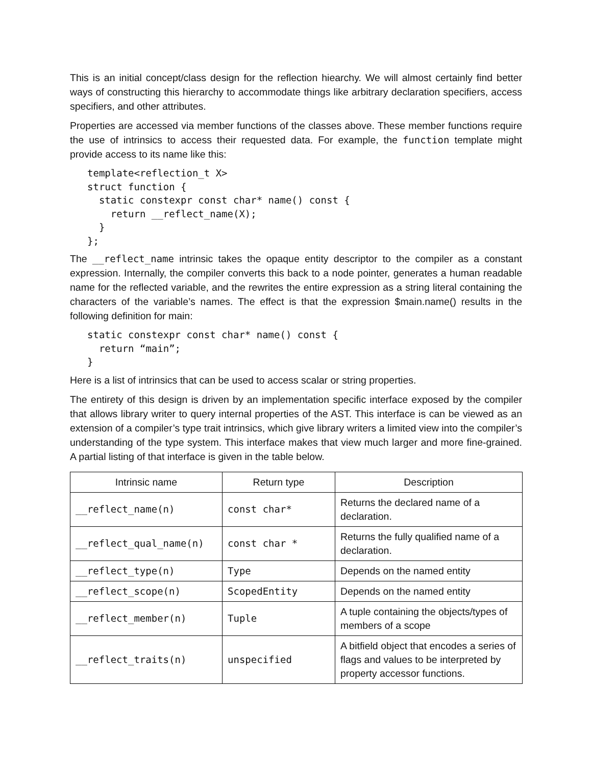This is an initial concept/class design for the reflection hiearchy. We will almost certainly find better ways of constructing this hierarchy to accommodate things like arbitrary declaration specifiers, access specifiers, and other attributes.
Properties are accessed via member functions of the classes above. These member functions require the use of intrinsics to access their requested data. For example, the function template might provide access to its name like this:
template<reflection_t X>
struct function {
  static constexpr const char* name() const {
    return __reflect_name(X);
  }
};
The __reflect_name intrinsic takes the opaque entity descriptor to the compiler as a constant expression. Internally, the compiler converts this back to a node pointer, generates a human readable name for the reflected variable, and the rewrites the entire expression as a string literal containing the characters of the variable’s names. The effect is that the expression $main.name() results in the following definition for main:
static constexpr const char* name() const {
  return “main”;
}
Here is a list of intrinsics that can be used to access scalar or string properties.
The entirety of this design is driven by an implementation specific interface exposed by the compiler that allows library writer to query internal properties of the AST. This interface is can be viewed as an extension of a compiler’s type trait intrinsics, which give library writers a limited view into the compiler’s understanding of the type system. This interface makes that view much larger and more fine-grained. A partial listing of that interface is given in the table below.
| Intrinsic name | Return type | Description |
| --- | --- | --- |
| __reflect_name(n) | const char* | Returns the declared name of a declaration. |
| __reflect_qual_name(n) | const char * | Returns the fully qualified name of a declaration. |
| __reflect_type(n) | Type | Depends on the named entity |
| __reflect_scope(n) | ScopedEntity | Depends on the named entity |
| __reflect_member(n) | Tuple | A tuple containing the objects/types of members of a scope |
| __reflect_traits(n) | unspecified | A bitfield object that encodes a series of flags and values to be interpreted by property accessor functions. |